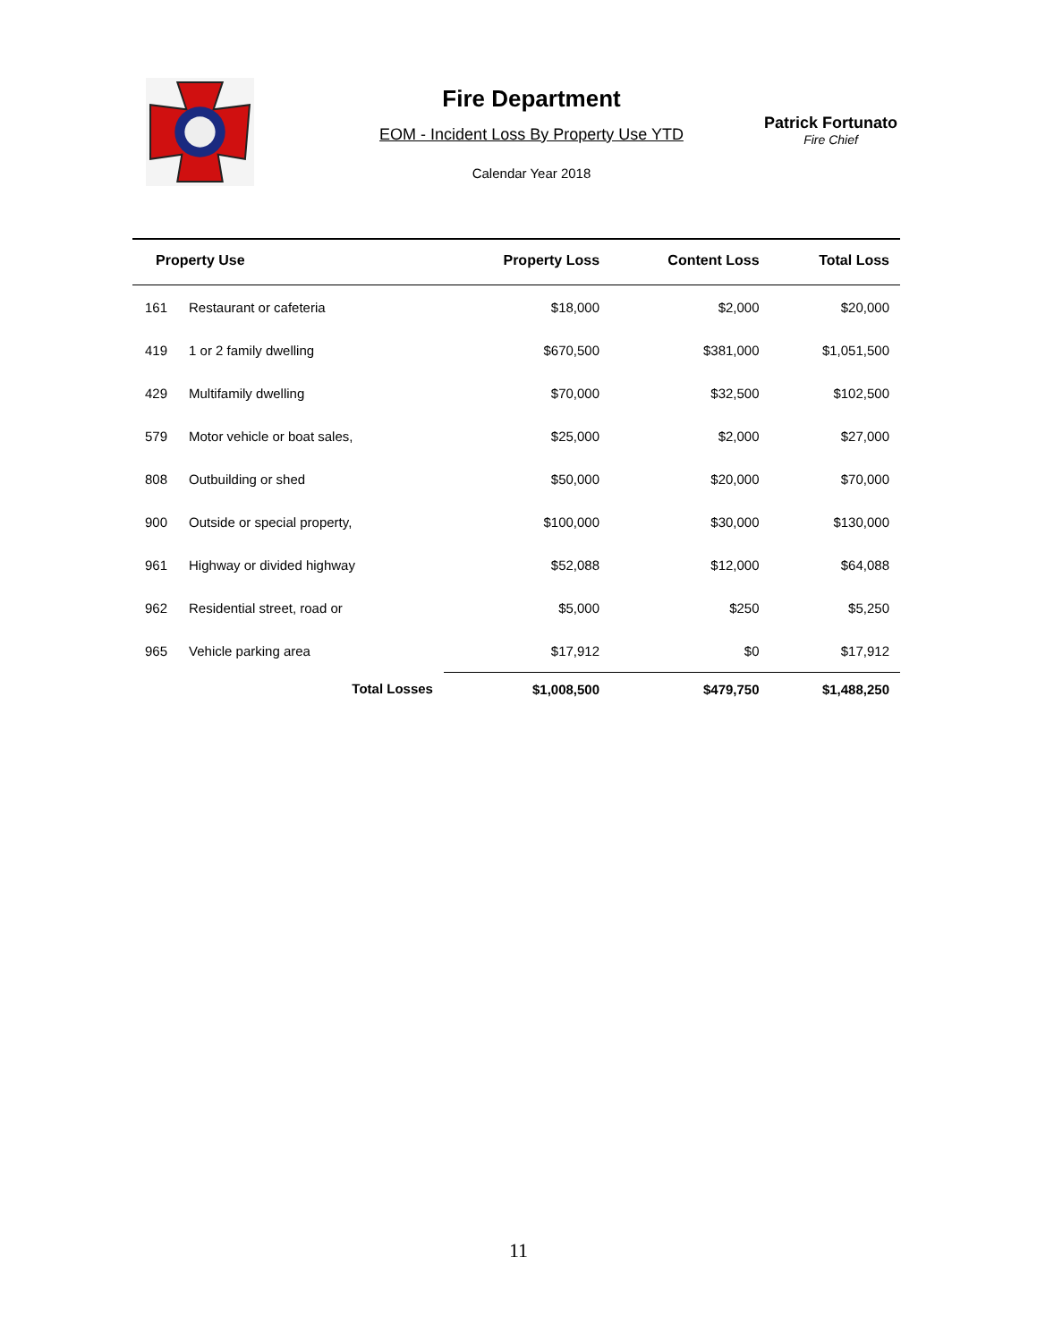Fire Department
EOM - Incident Loss By Property Use YTD
Calendar Year 2018
Patrick Fortunato
Fire Chief
| Property Use | | Property Loss | Content Loss | Total Loss |
| --- | --- | --- | --- | --- |
| 161 | Restaurant or cafeteria | $18,000 | $2,000 | $20,000 |
| 419 | 1 or 2 family dwelling | $670,500 | $381,000 | $1,051,500 |
| 429 | Multifamily dwelling | $70,000 | $32,500 | $102,500 |
| 579 | Motor vehicle or boat sales, | $25,000 | $2,000 | $27,000 |
| 808 | Outbuilding or shed | $50,000 | $20,000 | $70,000 |
| 900 | Outside or special property, | $100,000 | $30,000 | $130,000 |
| 961 | Highway or divided highway | $52,088 | $12,000 | $64,088 |
| 962 | Residential street, road or | $5,000 | $250 | $5,250 |
| 965 | Vehicle parking area | $17,912 | $0 | $17,912 |
| | Total Losses | $1,008,500 | $479,750 | $1,488,250 |
11